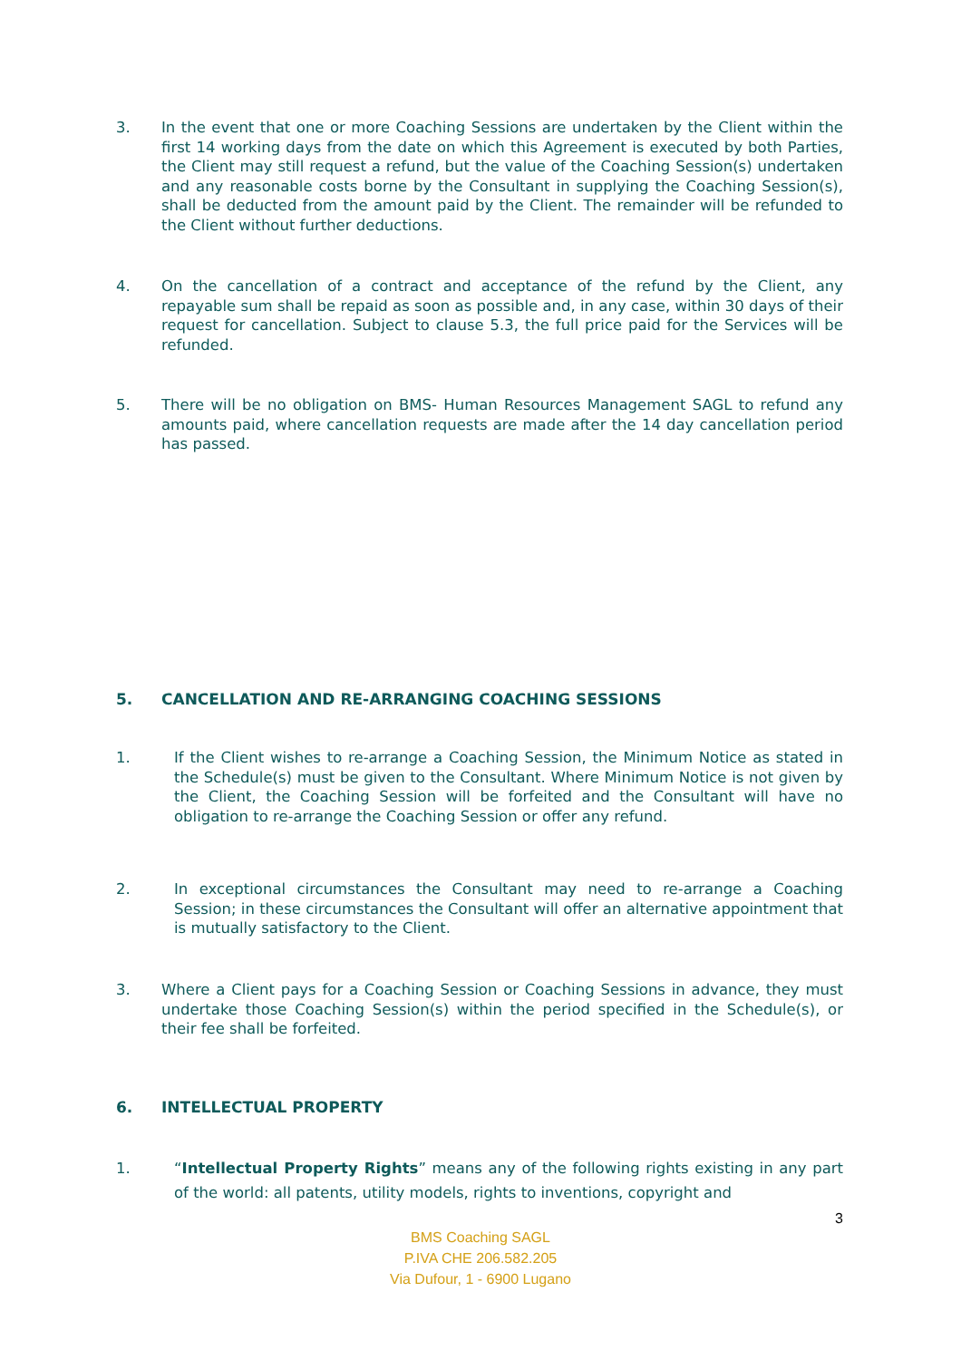3. In the event that one or more Coaching Sessions are undertaken by the Client within the first 14 working days from the date on which this Agreement is executed by both Parties, the Client may still request a refund, but the value of the Coaching Session(s) undertaken and any reasonable costs borne by the Consultant in supplying the Coaching Session(s), shall be deducted from the amount paid by the Client. The remainder will be refunded to the Client without further deductions.
4. On the cancellation of a contract and acceptance of the refund by the Client, any repayable sum shall be repaid as soon as possible and, in any case, within 30 days of their request for cancellation. Subject to clause 5.3, the full price paid for the Services will be refunded.
5. There will be no obligation on BMS- Human Resources Management SAGL to refund any amounts paid, where cancellation requests are made after the 14 day cancellation period has passed.
5. CANCELLATION AND RE-ARRANGING COACHING SESSIONS
1. If the Client wishes to re-arrange a Coaching Session, the Minimum Notice as stated in the Schedule(s) must be given to the Consultant. Where Minimum Notice is not given by the Client, the Coaching Session will be forfeited and the Consultant will have no obligation to re-arrange the Coaching Session or offer any refund.
2. In exceptional circumstances the Consultant may need to re-arrange a Coaching Session; in these circumstances the Consultant will offer an alternative appointment that is mutually satisfactory to the Client.
3. Where a Client pays for a Coaching Session or Coaching Sessions in advance, they must undertake those Coaching Session(s) within the period specified in the Schedule(s), or their fee shall be forfeited.
6. INTELLECTUAL PROPERTY
1. “Intellectual Property Rights” means any of the following rights existing in any part of the world: all patents, utility models, rights to inventions, copyright and
3
BMS Coaching SAGL
P.IVA CHE 206.582.205
Via Dufour, 1 - 6900 Lugano